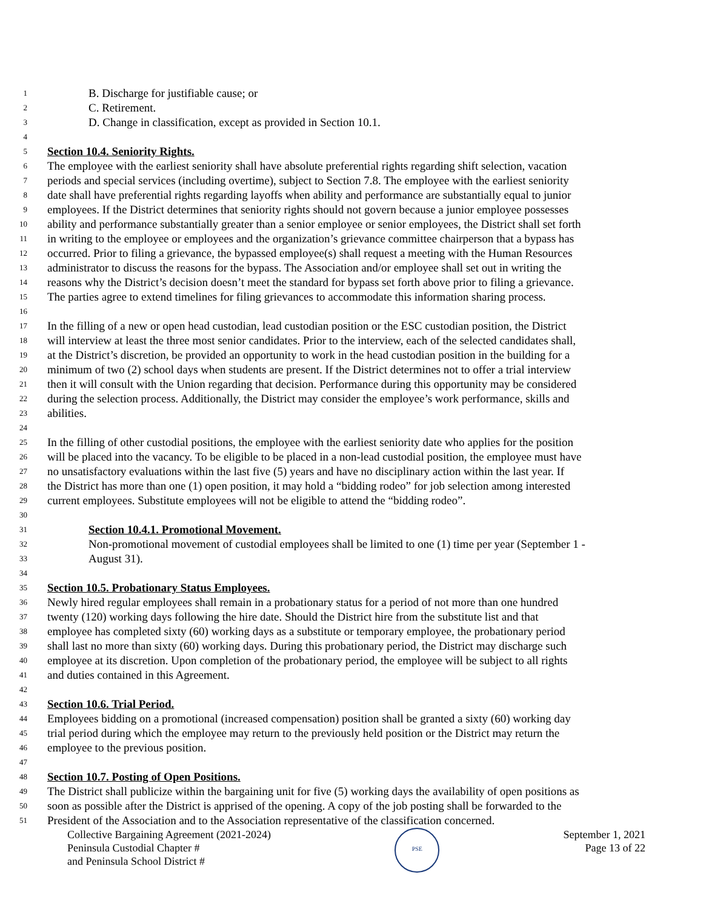1 B. Discharge for justifiable cause; or
2 C. Retirement.
3 D. Change in classification, except as provided in Section 10.1.
4
5 Section 10.4. Seniority Rights.
6 The employee with the earliest seniority shall have absolute preferential rights regarding shift selection, vacation
7 periods and special services (including overtime), subject to Section 7.8. The employee with the earliest seniority
8 date shall have preferential rights regarding layoffs when ability and performance are substantially equal to junior
9 employees. If the District determines that seniority rights should not govern because a junior employee possesses
10 ability and performance substantially greater than a senior employee or senior employees, the District shall set forth
11 in writing to the employee or employees and the organization’s grievance committee chairperson that a bypass has
12 occurred. Prior to filing a grievance, the bypassed employee(s) shall request a meeting with the Human Resources
13 administrator to discuss the reasons for the bypass. The Association and/or employee shall set out in writing the
14 reasons why the District’s decision doesn’t meet the standard for bypass set forth above prior to filing a grievance.
15 The parties agree to extend timelines for filing grievances to accommodate this information sharing process.
16
17 In the filling of a new or open head custodian, lead custodian position or the ESC custodian position, the District
18 will interview at least the three most senior candidates. Prior to the interview, each of the selected candidates shall,
19 at the District’s discretion, be provided an opportunity to work in the head custodian position in the building for a
20 minimum of two (2) school days when students are present. If the District determines not to offer a trial interview
21 then it will consult with the Union regarding that decision. Performance during this opportunity may be considered
22 during the selection process. Additionally, the District may consider the employee’s work performance, skills and
23 abilities.
24
25 In the filling of other custodial positions, the employee with the earliest seniority date who applies for the position
26 will be placed into the vacancy. To be eligible to be placed in a non-lead custodial position, the employee must have
27 no unsatisfactory evaluations within the last five (5) years and have no disciplinary action within the last year. If
28 the District has more than one (1) open position, it may hold a “bidding rodeo” for job selection among interested
29 current employees. Substitute employees will not be eligible to attend the “bidding rodeo”.
30
31 Section 10.4.1. Promotional Movement.
32 Non-promotional movement of custodial employees shall be limited to one (1) time per year (September 1 -
33 August 31).
34
35 Section 10.5. Probationary Status Employees.
36 Newly hired regular employees shall remain in a probationary status for a period of not more than one hundred
37 twenty (120) working days following the hire date. Should the District hire from the substitute list and that
38 employee has completed sixty (60) working days as a substitute or temporary employee, the probationary period
39 shall last no more than sixty (60) working days. During this probationary period, the District may discharge such
40 employee at its discretion. Upon completion of the probationary period, the employee will be subject to all rights
41 and duties contained in this Agreement.
42
43 Section 10.6. Trial Period.
44 Employees bidding on a promotional (increased compensation) position shall be granted a sixty (60) working day
45 trial period during which the employee may return to the previously held position or the District may return the
46 employee to the previous position.
47
48 Section 10.7. Posting of Open Positions.
49 The District shall publicize within the bargaining unit for five (5) working days the availability of open positions as
50 soon as possible after the District is apprised of the opening. A copy of the job posting shall be forwarded to the
51 President of the Association and to the Association representative of the classification concerned.
Collective Bargaining Agreement (2021-2024)
Peninsula Custodial Chapter #
and Peninsula School District #
PSE
September 1, 2021
Page 13 of 22